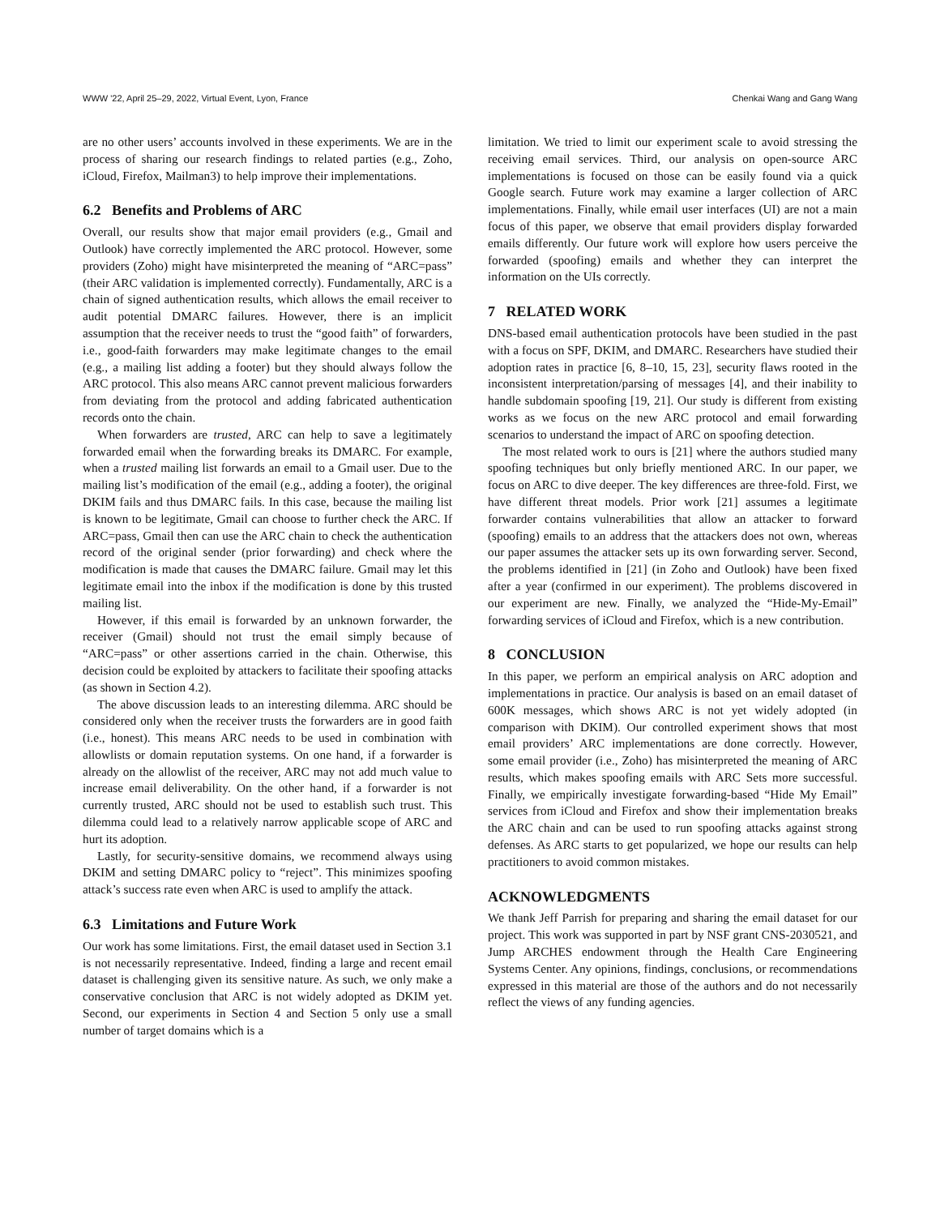WWW '22, April 25–29, 2022, Virtual Event, Lyon, France Chenkai Wang and Gang Wang
are no other users’ accounts involved in these experiments. We are in the process of sharing our research findings to related parties (e.g., Zoho, iCloud, Firefox, Mailman3) to help improve their implementations.
6.2 Benefits and Problems of ARC
Overall, our results show that major email providers (e.g., Gmail and Outlook) have correctly implemented the ARC protocol. However, some providers (Zoho) might have misinterpreted the meaning of “ARC=pass” (their ARC validation is implemented correctly). Fundamentally, ARC is a chain of signed authentication results, which allows the email receiver to audit potential DMARC failures. However, there is an implicit assumption that the receiver needs to trust the “good faith” of forwarders, i.e., good-faith forwarders may make legitimate changes to the email (e.g., a mailing list adding a footer) but they should always follow the ARC protocol. This also means ARC cannot prevent malicious forwarders from deviating from the protocol and adding fabricated authentication records onto the chain.
When forwarders are trusted, ARC can help to save a legitimately forwarded email when the forwarding breaks its DMARC. For example, when a trusted mailing list forwards an email to a Gmail user. Due to the mailing list’s modification of the email (e.g., adding a footer), the original DKIM fails and thus DMARC fails. In this case, because the mailing list is known to be legitimate, Gmail can choose to further check the ARC. If ARC=pass, Gmail then can use the ARC chain to check the authentication record of the original sender (prior forwarding) and check where the modification is made that causes the DMARC failure. Gmail may let this legitimate email into the inbox if the modification is done by this trusted mailing list.
However, if this email is forwarded by an unknown forwarder, the receiver (Gmail) should not trust the email simply because of “ARC=pass” or other assertions carried in the chain. Otherwise, this decision could be exploited by attackers to facilitate their spoofing attacks (as shown in Section 4.2).
The above discussion leads to an interesting dilemma. ARC should be considered only when the receiver trusts the forwarders are in good faith (i.e., honest). This means ARC needs to be used in combination with allowlists or domain reputation systems. On one hand, if a forwarder is already on the allowlist of the receiver, ARC may not add much value to increase email deliverability. On the other hand, if a forwarder is not currently trusted, ARC should not be used to establish such trust. This dilemma could lead to a relatively narrow applicable scope of ARC and hurt its adoption.
Lastly, for security-sensitive domains, we recommend always using DKIM and setting DMARC policy to “reject”. This minimizes spoofing attack’s success rate even when ARC is used to amplify the attack.
6.3 Limitations and Future Work
Our work has some limitations. First, the email dataset used in Section 3.1 is not necessarily representative. Indeed, finding a large and recent email dataset is challenging given its sensitive nature. As such, we only make a conservative conclusion that ARC is not widely adopted as DKIM yet. Second, our experiments in Section 4 and Section 5 only use a small number of target domains which is a
limitation. We tried to limit our experiment scale to avoid stressing the receiving email services. Third, our analysis on open-source ARC implementations is focused on those can be easily found via a quick Google search. Future work may examine a larger collection of ARC implementations. Finally, while email user interfaces (UI) are not a main focus of this paper, we observe that email providers display forwarded emails differently. Our future work will explore how users perceive the forwarded (spoofing) emails and whether they can interpret the information on the UIs correctly.
7 RELATED WORK
DNS-based email authentication protocols have been studied in the past with a focus on SPF, DKIM, and DMARC. Researchers have studied their adoption rates in practice [6, 8–10, 15, 23], security flaws rooted in the inconsistent interpretation/parsing of messages [4], and their inability to handle subdomain spoofing [19, 21]. Our study is different from existing works as we focus on the new ARC protocol and email forwarding scenarios to understand the impact of ARC on spoofing detection.
The most related work to ours is [21] where the authors studied many spoofing techniques but only briefly mentioned ARC. In our paper, we focus on ARC to dive deeper. The key differences are three-fold. First, we have different threat models. Prior work [21] assumes a legitimate forwarder contains vulnerabilities that allow an attacker to forward (spoofing) emails to an address that the attackers does not own, whereas our paper assumes the attacker sets up its own forwarding server. Second, the problems identified in [21] (in Zoho and Outlook) have been fixed after a year (confirmed in our experiment). The problems discovered in our experiment are new. Finally, we analyzed the “Hide-My-Email” forwarding services of iCloud and Firefox, which is a new contribution.
8 CONCLUSION
In this paper, we perform an empirical analysis on ARC adoption and implementations in practice. Our analysis is based on an email dataset of 600K messages, which shows ARC is not yet widely adopted (in comparison with DKIM). Our controlled experiment shows that most email providers’ ARC implementations are done correctly. However, some email provider (i.e., Zoho) has misinterpreted the meaning of ARC results, which makes spoofing emails with ARC Sets more successful. Finally, we empirically investigate forwarding-based “Hide My Email” services from iCloud and Firefox and show their implementation breaks the ARC chain and can be used to run spoofing attacks against strong defenses. As ARC starts to get popularized, we hope our results can help practitioners to avoid common mistakes.
ACKNOWLEDGMENTS
We thank Jeff Parrish for preparing and sharing the email dataset for our project. This work was supported in part by NSF grant CNS-2030521, and Jump ARCHES endowment through the Health Care Engineering Systems Center. Any opinions, findings, conclusions, or recommendations expressed in this material are those of the authors and do not necessarily reflect the views of any funding agencies.